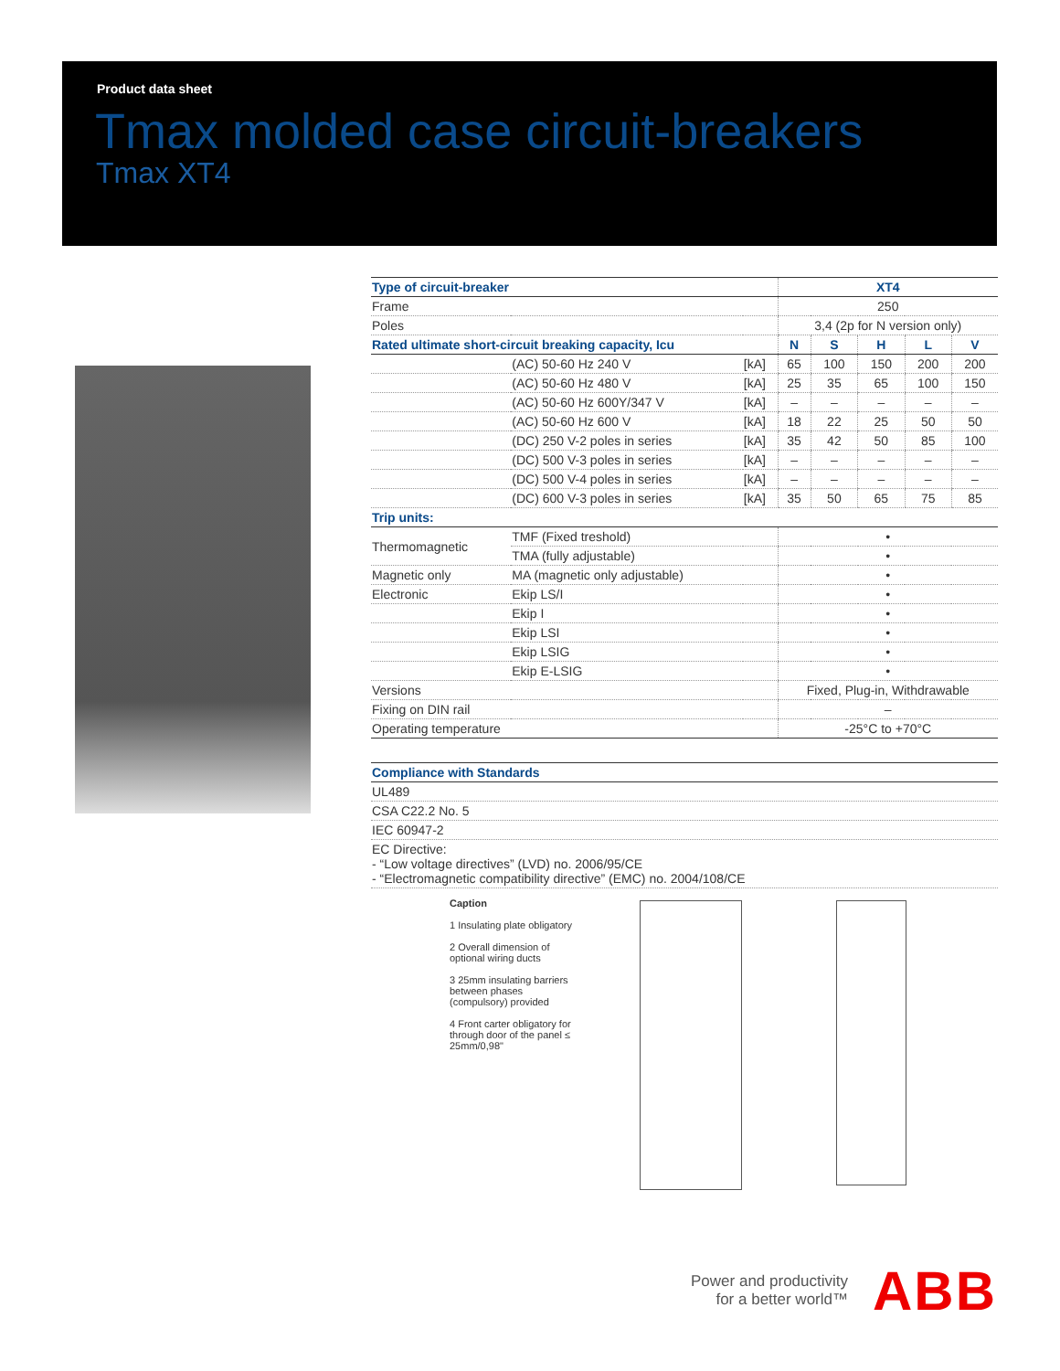Product data sheet
Tmax molded case circuit-breakers
Tmax XT4
| Type of circuit-breaker | | | XT4 | | | | |
| --- | --- | --- | --- | --- | --- | --- | --- |
| Frame | | | 250 | | | | |
| Poles | | | 3,4 (2p for N version only) | | | | |
| Rated ultimate short-circuit breaking capacity, Icu | | | N | S | H | L | V |
| | (AC) 50-60 Hz 240 V | [kA] | 65 | 100 | 150 | 200 | 200 |
| | (AC) 50-60 Hz 480 V | [kA] | 25 | 35 | 65 | 100 | 150 |
| | (AC) 50-60 Hz 600Y/347 V | [kA] | – | – | – | – | – |
| | (AC) 50-60 Hz 600 V | [kA] | 18 | 22 | 25 | 50 | 50 |
| | (DC) 250 V-2 poles in series | [kA] | 35 | 42 | 50 | 85 | 100 |
| | (DC) 500 V-3 poles in series | [kA] | – | – | – | – | – |
| | (DC) 500 V-4 poles in series | [kA] | – | – | – | – | – |
| | (DC) 600 V-3 poles in series | [kA] | 35 | 50 | 65 | 75 | 85 |
| Trip units: | | | | | | | |
| Thermomagnetic | TMF (Fixed treshold) | | • | | | | |
| | TMA (fully adjustable) | | • | | | | |
| Magnetic only | MA (magnetic only adjustable) | | • | | | | |
| Electronic | Ekip LS/I | | • | | | | |
| | Ekip I | | • | | | | |
| | Ekip LSI | | • | | | | |
| | Ekip LSIG | | • | | | | |
| | Ekip E-LSIG | | • | | | | |
| Versions | | | Fixed, Plug-in, Withdrawable | | | | |
| Fixing on DIN rail | | | – | | | | |
| Operating temperature | | | -25°C to +70°C | | | | |
| Compliance with Standards |
| --- |
| UL489 |
| CSA C22.2 No. 5 |
| IEC 60947-2 |
| EC Directive: - “Low voltage directives” (LVD) no. 2006/95/CE - “Electromagnetic compatibility directive” (EMC) no. 2004/108/CE |
Caption
1 Insulating plate obligatory
2 Overall dimension of optional wiring ducts
3 25mm insulating barriers between phases (compulsory) provided
4 Front carter obligatory for through door of the panel ≤ 25mm/0,98"
Power and productivity
for a better world™
ABB